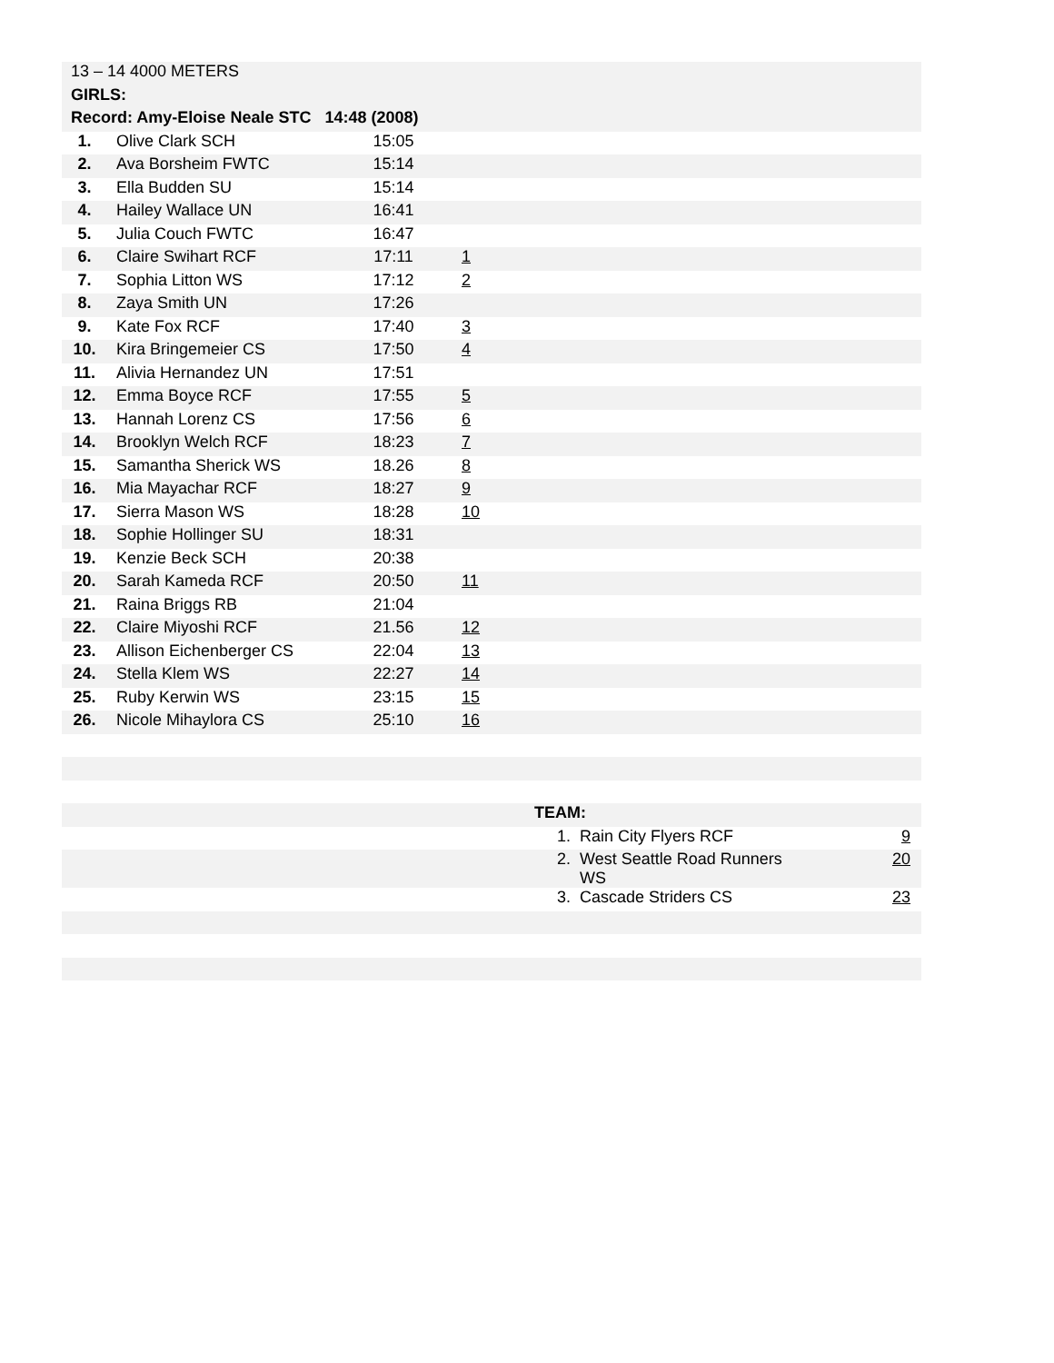| 13 – 14 4000 METERS | | | | |
| GIRLS: | | | | |
| Record: Amy-Eloise Neale STC 14:48 (2008) | | | | |
| 1. | Olive Clark SCH | 15:05 | | |
| 2. | Ava Borsheim FWTC | 15:14 | | |
| 3. | Ella Budden SU | 15:14 | | |
| 4. | Hailey Wallace UN | 16:41 | | |
| 5. | Julia Couch FWTC | 16:47 | | |
| 6. | Claire Swihart RCF | 17:11 | 1 | |
| 7. | Sophia Litton WS | 17:12 | 2 | |
| 8. | Zaya Smith UN | 17:26 | | |
| 9. | Kate Fox RCF | 17:40 | 3 | |
| 10. | Kira Bringemeier CS | 17:50 | 4 | |
| 11. | Alivia Hernandez UN | 17:51 | | |
| 12. | Emma Boyce RCF | 17:55 | 5 | |
| 13. | Hannah Lorenz CS | 17:56 | 6 | |
| 14. | Brooklyn Welch RCF | 18:23 | 7 | |
| 15. | Samantha Sherick WS | 18.26 | 8 | |
| 16. | Mia Mayachar RCF | 18:27 | 9 | |
| 17. | Sierra Mason WS | 18:28 | 10 | |
| 18. | Sophie Hollinger SU | 18:31 | | |
| 19. | Kenzie Beck SCH | 20:38 | | |
| 20. | Sarah Kameda RCF | 20:50 | 11 | |
| 21. | Raina Briggs RB | 21:04 | | |
| 22. | Claire Miyoshi RCF | 21.56 | 12 | |
| 23. | Allison Eichenberger CS | 22:04 | 13 | |
| 24. | Stella Klem WS | 22:27 | 14 | |
| 25. | Ruby Kerwin WS | 23:15 | 15 | |
| 26. | Nicole Mihaylora CS | 25:10 | 16 | |
| | TEAM: | | |
| | 1. | Rain City Flyers RCF | 9 |
| | 2. | West Seattle Road Runners WS | 20 |
| | 3. | Cascade Striders CS | 23 |